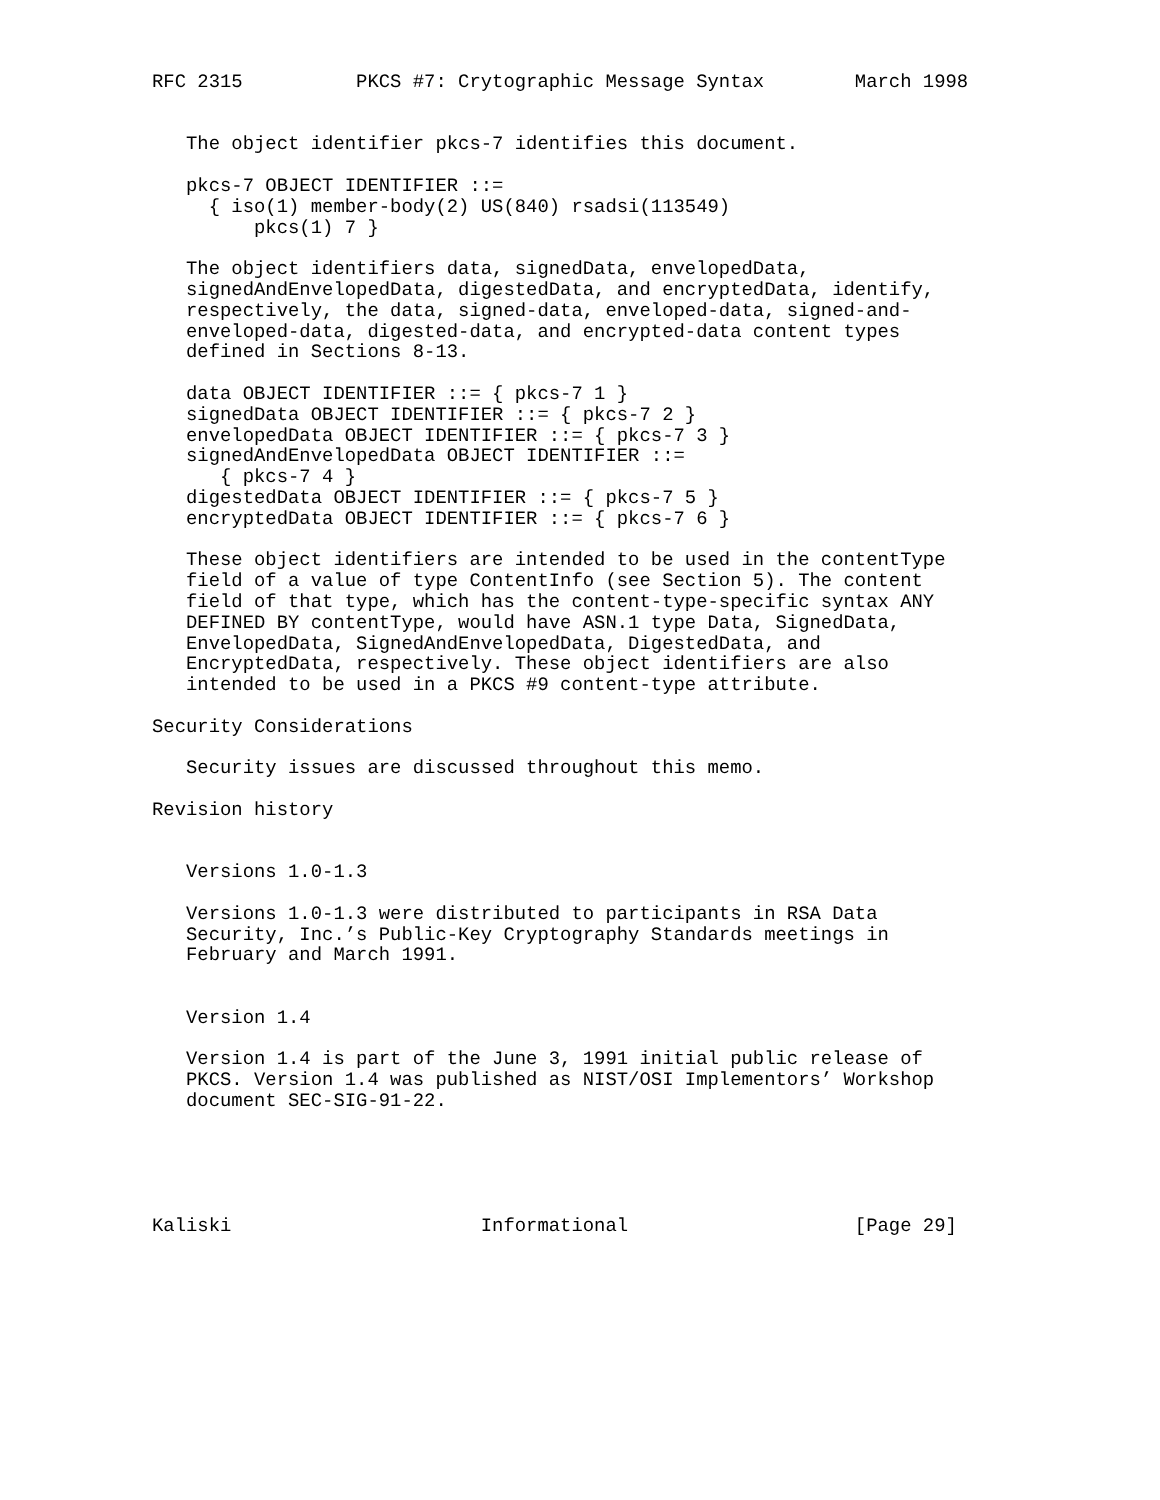RFC 2315          PKCS #7: Crytographic Message Syntax        March 1998


   The object identifier pkcs-7 identifies this document.

   pkcs-7 OBJECT IDENTIFIER ::=
     { iso(1) member-body(2) US(840) rsadsi(113549)
         pkcs(1) 7 }

   The object identifiers data, signedData, envelopedData,
   signedAndEnvelopedData, digestedData, and encryptedData, identify,
   respectively, the data, signed-data, enveloped-data, signed-and-
   enveloped-data, digested-data, and encrypted-data content types
   defined in Sections 8-13.

   data OBJECT IDENTIFIER ::= { pkcs-7 1 }
   signedData OBJECT IDENTIFIER ::= { pkcs-7 2 }
   envelopedData OBJECT IDENTIFIER ::= { pkcs-7 3 }
   signedAndEnvelopedData OBJECT IDENTIFIER ::=
      { pkcs-7 4 }
   digestedData OBJECT IDENTIFIER ::= { pkcs-7 5 }
   encryptedData OBJECT IDENTIFIER ::= { pkcs-7 6 }

   These object identifiers are intended to be used in the contentType
   field of a value of type ContentInfo (see Section 5). The content
   field of that type, which has the content-type-specific syntax ANY
   DEFINED BY contentType, would have ASN.1 type Data, SignedData,
   EnvelopedData, SignedAndEnvelopedData, DigestedData, and
   EncryptedData, respectively. These object identifiers are also
   intended to be used in a PKCS #9 content-type attribute.

Security Considerations

   Security issues are discussed throughout this memo.

Revision history


   Versions 1.0-1.3

   Versions 1.0-1.3 were distributed to participants in RSA Data
   Security, Inc.’s Public-Key Cryptography Standards meetings in
   February and March 1991.


   Version 1.4

   Version 1.4 is part of the June 3, 1991 initial public release of
   PKCS. Version 1.4 was published as NIST/OSI Implementors’ Workshop
   document SEC-SIG-91-22.





Kaliski                      Informational                    [Page 29]